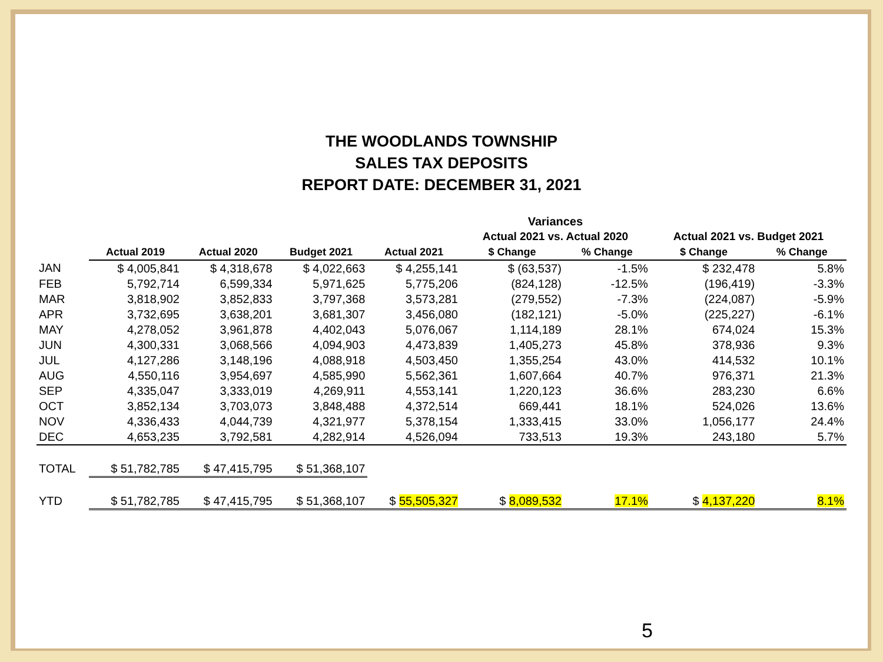THE WOODLANDS TOWNSHIP
SALES TAX DEPOSITS
REPORT DATE: DECEMBER 31, 2021
| | | | | | Variances | | | |
| | | | | | Actual 2021 vs. Actual 2020 | | Actual 2021 vs. Budget 2021 | |
| | Actual 2019 | Actual 2020 | Budget 2021 | Actual 2021 | $ Change | % Change | $ Change | % Change |
| JAN | $ 4,005,841 | $ 4,318,678 | $ 4,022,663 | $ 4,255,141 | $ (63,537) | -1.5% | $ 232,478 | 5.8% |
| FEB | 5,792,714 | 6,599,334 | 5,971,625 | 5,775,206 | (824,128) | -12.5% | (196,419) | -3.3% |
| MAR | 3,818,902 | 3,852,833 | 3,797,368 | 3,573,281 | (279,552) | -7.3% | (224,087) | -5.9% |
| APR | 3,732,695 | 3,638,201 | 3,681,307 | 3,456,080 | (182,121) | -5.0% | (225,227) | -6.1% |
| MAY | 4,278,052 | 3,961,878 | 4,402,043 | 5,076,067 | 1,114,189 | 28.1% | 674,024 | 15.3% |
| JUN | 4,300,331 | 3,068,566 | 4,094,903 | 4,473,839 | 1,405,273 | 45.8% | 378,936 | 9.3% |
| JUL | 4,127,286 | 3,148,196 | 4,088,918 | 4,503,450 | 1,355,254 | 43.0% | 414,532 | 10.1% |
| AUG | 4,550,116 | 3,954,697 | 4,585,990 | 5,562,361 | 1,607,664 | 40.7% | 976,371 | 21.3% |
| SEP | 4,335,047 | 3,333,019 | 4,269,911 | 4,553,141 | 1,220,123 | 36.6% | 283,230 | 6.6% |
| OCT | 3,852,134 | 3,703,073 | 3,848,488 | 4,372,514 | 669,441 | 18.1% | 524,026 | 13.6% |
| NOV | 4,336,433 | 4,044,739 | 4,321,977 | 5,378,154 | 1,333,415 | 33.0% | 1,056,177 | 24.4% |
| DEC | 4,653,235 | 3,792,581 | 4,282,914 | 4,526,094 | 733,513 | 19.3% | 243,180 | 5.7% |
| TOTAL | $ 51,782,785 | $ 47,415,795 | $ 51,368,107 | | | | | |
| YTD | $ 51,782,785 | $ 47,415,795 | $ 51,368,107 | $ 55,505,327 | $ 8,089,532 | 17.1% | $ 4,137,220 | 8.1% |
5